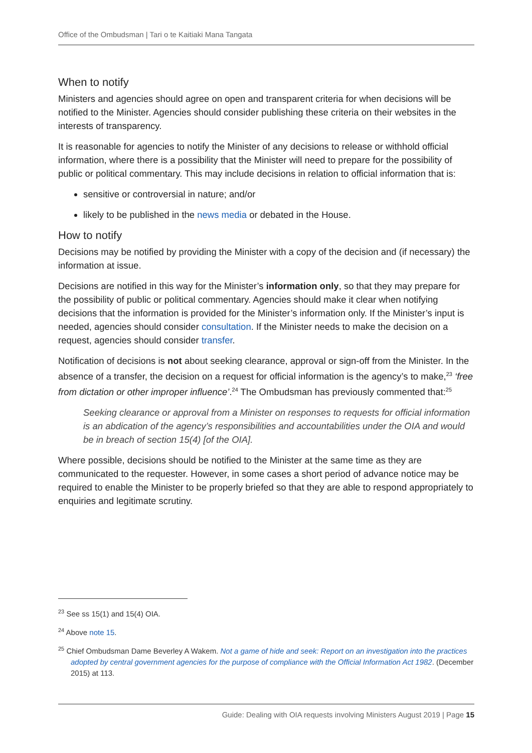Office of the Ombudsman | Tari o te Kaitiaki Mana Tangata
When to notify
Ministers and agencies should agree on open and transparent criteria for when decisions will be notified to the Minister. Agencies should consider publishing these criteria on their websites in the interests of transparency.
It is reasonable for agencies to notify the Minister of any decisions to release or withhold official information, where there is a possibility that the Minister will need to prepare for the possibility of public or political commentary. This may include decisions in relation to official information that is:
sensitive or controversial in nature; and/or
likely to be published in the news media or debated in the House.
How to notify
Decisions may be notified by providing the Minister with a copy of the decision and (if necessary) the information at issue.
Decisions are notified in this way for the Minister’s information only, so that they may prepare for the possibility of public or political commentary. Agencies should make it clear when notifying decisions that the information is provided for the Minister’s information only. If the Minister’s input is needed, agencies should consider consultation. If the Minister needs to make the decision on a request, agencies should consider transfer.
Notification of decisions is not about seeking clearance, approval or sign-off from the Minister. In the absence of a transfer, the decision on a request for official information is the agency’s to make,<sup>23</sup> ‘free from dictation or other improper influence’.<sup>24</sup> The Ombudsman has previously commented that:<sup>25</sup>
Seeking clearance or approval from a Minister on responses to requests for official information is an abdication of the agency’s responsibilities and accountabilities under the OIA and would be in breach of section 15(4) [of the OIA].
Where possible, decisions should be notified to the Minister at the same time as they are communicated to the requester. However, in some cases a short period of advance notice may be required to enable the Minister to be properly briefed so that they are able to respond appropriately to enquiries and legitimate scrutiny.
<sup>23</sup> See ss 15(1) and 15(4) OIA.
<sup>24</sup> Above note 15.
<sup>25</sup> Chief Ombudsman Dame Beverley A Wakem. Not a game of hide and seek: Report on an investigation into the practices adopted by central government agencies for the purpose of compliance with the Official Information Act 1982. (December 2015) at 113.
Guide: Dealing with OIA requests involving Ministers August 2019 | Page 15